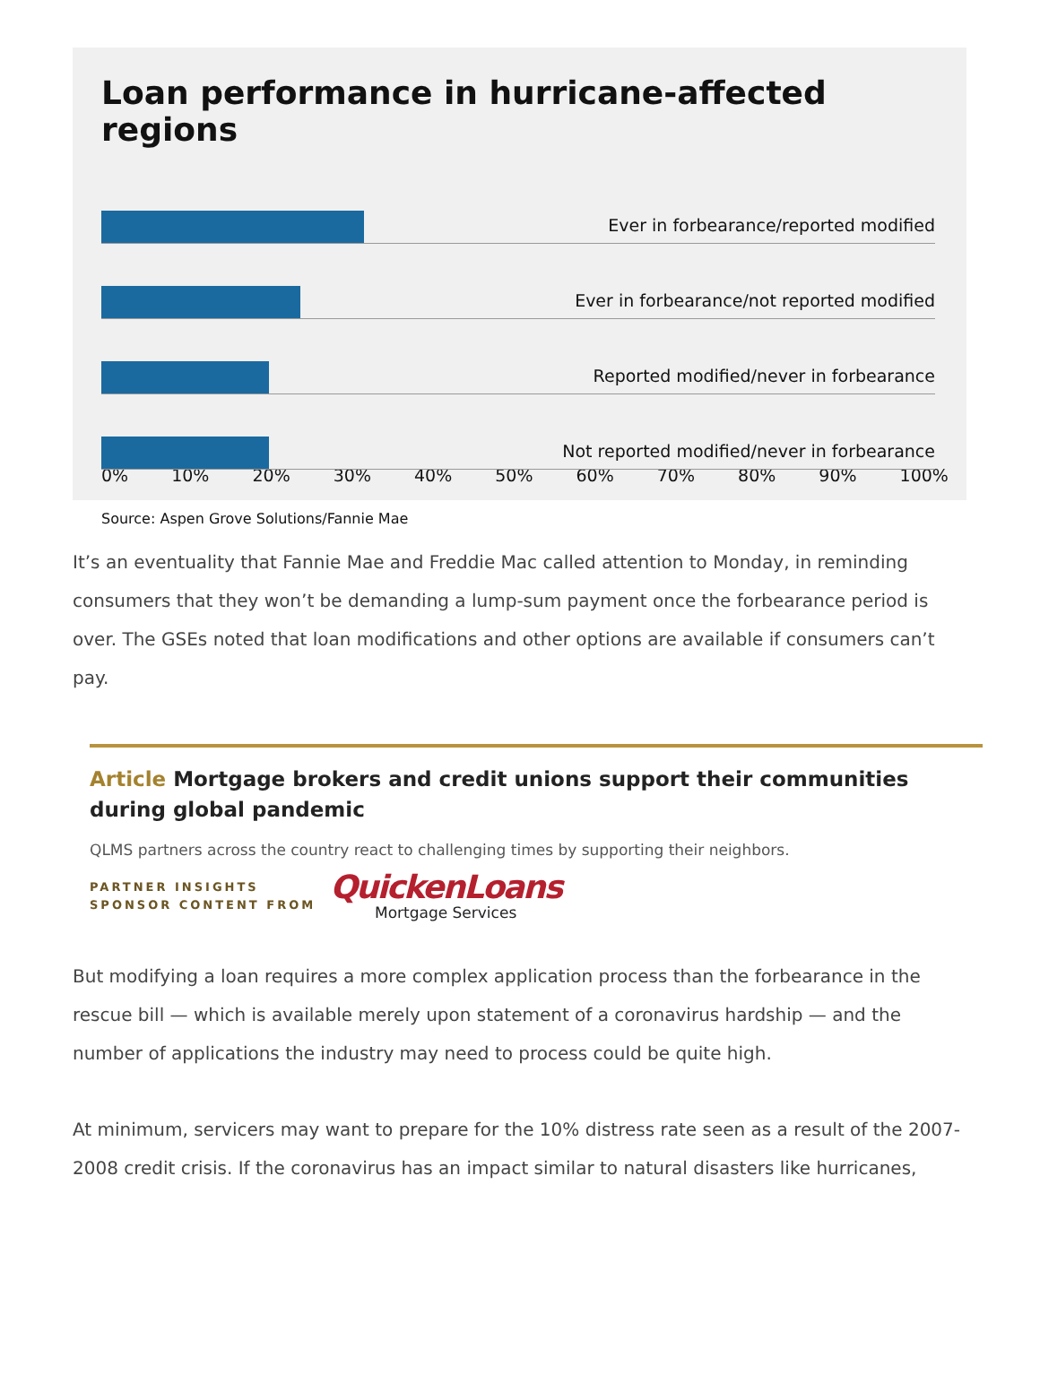Loan performance in hurricane-affected regions
Ever in forbearance/reported modified
Ever in forbearance/not reported modified
Reported modified/never in forbearance
Not reported modified/never in forbearance
0% 10% 20% 30% 40% 50% 60% 70% 80% 90% 100%
Source: Aspen Grove Solutions/Fannie Mae
It’s an eventuality that Fannie Mae and Freddie Mac called attention to Monday, in reminding consumers that they won’t be demanding a lump-sum payment once the forbearance period is over. The GSEs noted that loan modifications and other options are available if consumers can’t pay.
Article Mortgage brokers and credit unions support their communities during global pandemic
QLMS partners across the country react to challenging times by supporting their neighbors.
PARTNER INSIGHTS
SPONSOR CONTENT FROM
QuickenLoans
Mortgage Services
But modifying a loan requires a more complex application process than the forbearance in the rescue bill — which is available merely upon statement of a coronavirus hardship — and the number of applications the industry may need to process could be quite high.
At minimum, servicers may want to prepare for the 10% distress rate seen as a result of the 2007-2008 credit crisis. If the coronavirus has an impact similar to natural disasters like hurricanes,